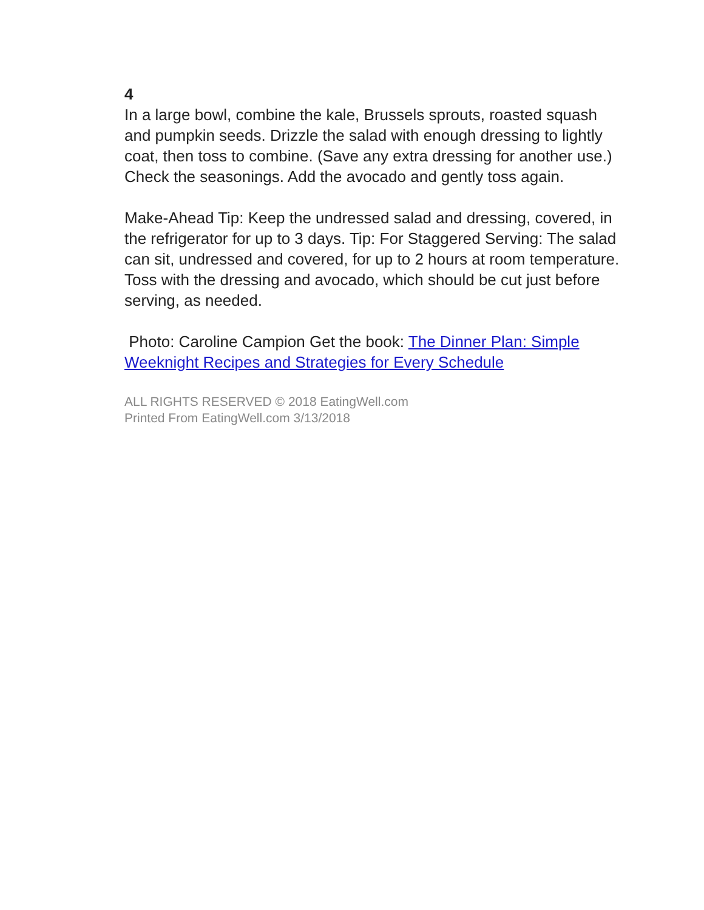4
In a large bowl, combine the kale, Brussels sprouts, roasted squash and pumpkin seeds. Drizzle the salad with enough dressing to lightly coat, then toss to combine. (Save any extra dressing for another use.) Check the seasonings. Add the avocado and gently toss again.
Make-Ahead Tip: Keep the undressed salad and dressing, covered, in the refrigerator for up to 3 days. Tip: For Staggered Serving: The salad can sit, undressed and covered, for up to 2 hours at room temperature. Toss with the dressing and avocado, which should be cut just before serving, as needed.
Photo: Caroline Campion Get the book: The Dinner Plan: Simple Weeknight Recipes and Strategies for Every Schedule
ALL RIGHTS RESERVED © 2018 EatingWell.com
Printed From EatingWell.com 3/13/2018